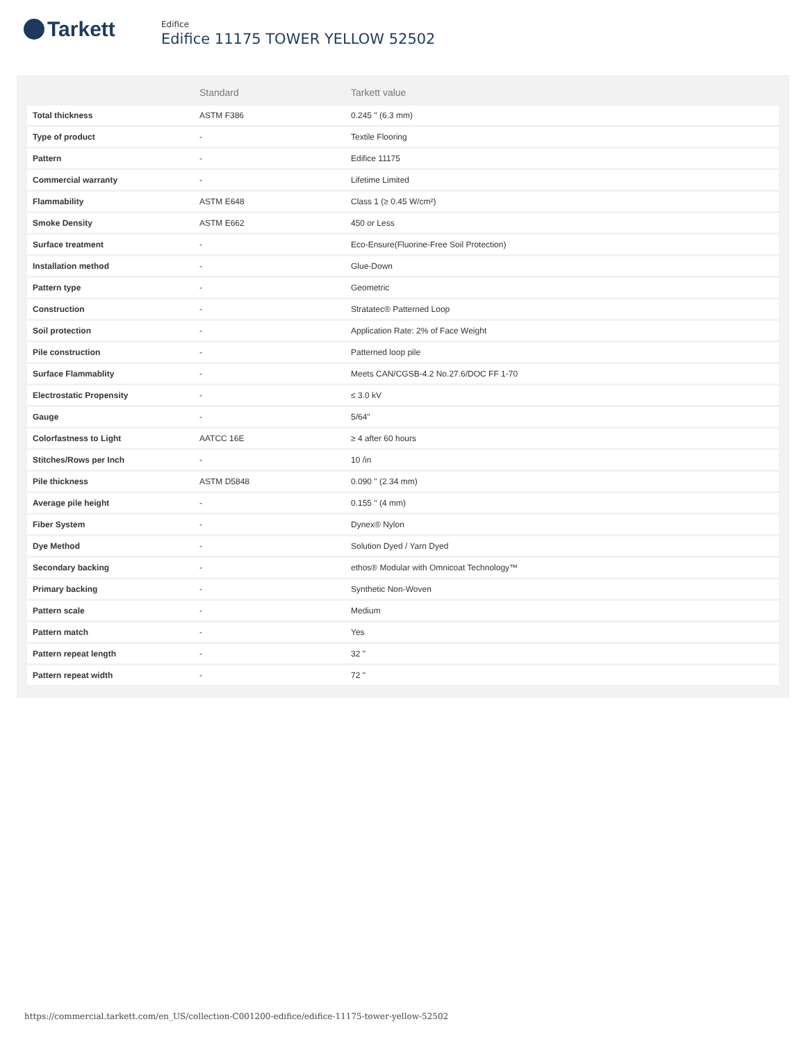Tarkett
Edifice
Edifice 11175 TOWER YELLOW 52502
| | Standard | Tarkett value |
| --- | --- | --- |
| Total thickness | ASTM F386 | 0.245 " (6.3 mm) |
| Type of product | - | Textile Flooring |
| Pattern | - | Edifice 11175 |
| Commercial warranty | - | Lifetime Limited |
| Flammability | ASTM E648 | Class 1 (≥ 0.45 W/cm²) |
| Smoke Density | ASTM E662 | 450 or Less |
| Surface treatment | - | Eco-Ensure(Fluorine-Free Soil Protection) |
| Installation method | - | Glue-Down |
| Pattern type | - | Geometric |
| Construction | - | Stratatec® Patterned Loop |
| Soil protection | - | Application Rate: 2% of Face Weight |
| Pile construction | - | Patterned loop pile |
| Surface Flammablity | - | Meets CAN/CGSB-4.2 No.27.6/DOC FF 1-70 |
| Electrostatic Propensity | - | ≤ 3.0 kV |
| Gauge | - | 5/64" |
| Colorfastness to Light | AATCC 16E | ≥ 4 after 60 hours |
| Stitches/Rows per Inch | - | 10 /in |
| Pile thickness | ASTM D5848 | 0.090 " (2.34 mm) |
| Average pile height | - | 0.155 " (4 mm) |
| Fiber System | - | Dynex® Nylon |
| Dye Method | - | Solution Dyed / Yarn Dyed |
| Secondary backing | - | ethos® Modular with Omnicoat Technology™ |
| Primary backing | - | Synthetic Non-Woven |
| Pattern scale | - | Medium |
| Pattern match | - | Yes |
| Pattern repeat length | - | 32 " |
| Pattern repeat width | - | 72 " |
https://commercial.tarkett.com/en_US/collection-C001200-edifice/edifice-11175-tower-yellow-52502